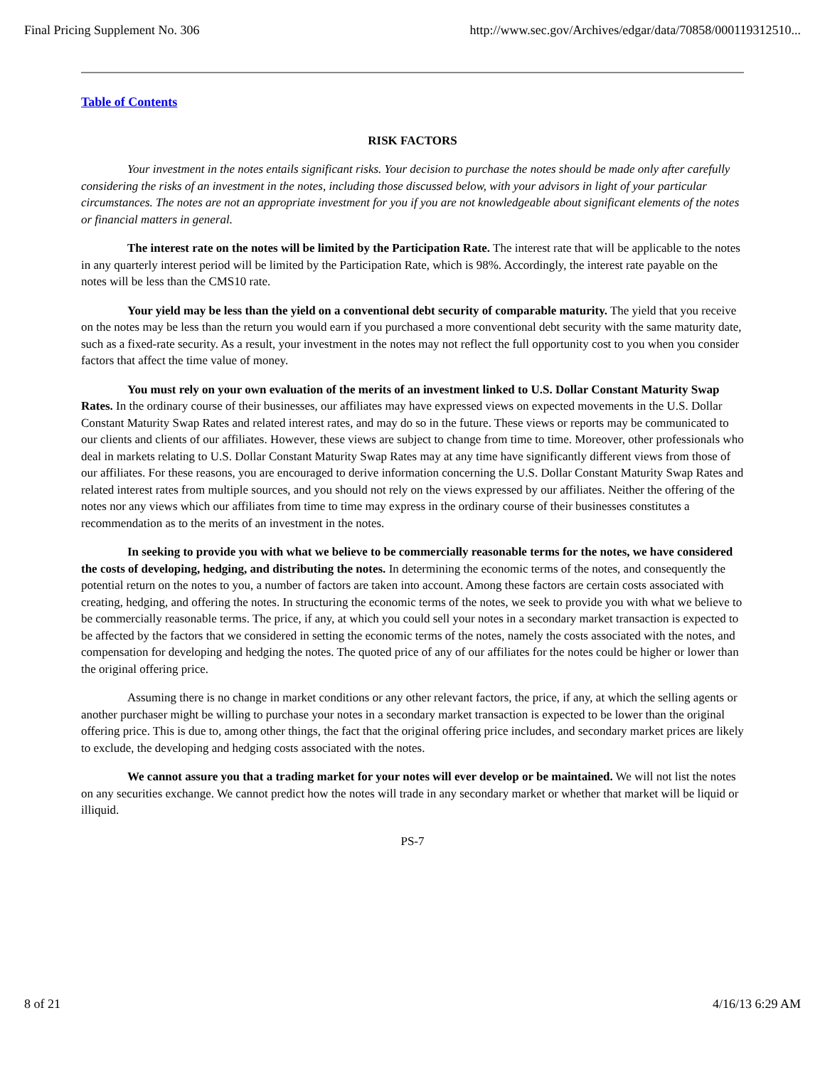Final Pricing Supplement No. 306 http://www.sec.gov/Archives/edgar/data/70858/000119312510...
Table of Contents
RISK FACTORS
Your investment in the notes entails significant risks. Your decision to purchase the notes should be made only after carefully considering the risks of an investment in the notes, including those discussed below, with your advisors in light of your particular circumstances. The notes are not an appropriate investment for you if you are not knowledgeable about significant elements of the notes or financial matters in general.
The interest rate on the notes will be limited by the Participation Rate. The interest rate that will be applicable to the notes in any quarterly interest period will be limited by the Participation Rate, which is 98%. Accordingly, the interest rate payable on the notes will be less than the CMS10 rate.
Your yield may be less than the yield on a conventional debt security of comparable maturity. The yield that you receive on the notes may be less than the return you would earn if you purchased a more conventional debt security with the same maturity date, such as a fixed-rate security. As a result, your investment in the notes may not reflect the full opportunity cost to you when you consider factors that affect the time value of money.
You must rely on your own evaluation of the merits of an investment linked to U.S. Dollar Constant Maturity Swap Rates. In the ordinary course of their businesses, our affiliates may have expressed views on expected movements in the U.S. Dollar Constant Maturity Swap Rates and related interest rates, and may do so in the future. These views or reports may be communicated to our clients and clients of our affiliates. However, these views are subject to change from time to time. Moreover, other professionals who deal in markets relating to U.S. Dollar Constant Maturity Swap Rates may at any time have significantly different views from those of our affiliates. For these reasons, you are encouraged to derive information concerning the U.S. Dollar Constant Maturity Swap Rates and related interest rates from multiple sources, and you should not rely on the views expressed by our affiliates. Neither the offering of the notes nor any views which our affiliates from time to time may express in the ordinary course of their businesses constitutes a recommendation as to the merits of an investment in the notes.
In seeking to provide you with what we believe to be commercially reasonable terms for the notes, we have considered the costs of developing, hedging, and distributing the notes. In determining the economic terms of the notes, and consequently the potential return on the notes to you, a number of factors are taken into account. Among these factors are certain costs associated with creating, hedging, and offering the notes. In structuring the economic terms of the notes, we seek to provide you with what we believe to be commercially reasonable terms. The price, if any, at which you could sell your notes in a secondary market transaction is expected to be affected by the factors that we considered in setting the economic terms of the notes, namely the costs associated with the notes, and compensation for developing and hedging the notes. The quoted price of any of our affiliates for the notes could be higher or lower than the original offering price.
Assuming there is no change in market conditions or any other relevant factors, the price, if any, at which the selling agents or another purchaser might be willing to purchase your notes in a secondary market transaction is expected to be lower than the original offering price. This is due to, among other things, the fact that the original offering price includes, and secondary market prices are likely to exclude, the developing and hedging costs associated with the notes.
We cannot assure you that a trading market for your notes will ever develop or be maintained. We will not list the notes on any securities exchange. We cannot predict how the notes will trade in any secondary market or whether that market will be liquid or illiquid.
PS-7
8 of 21 4/16/13 6:29 AM